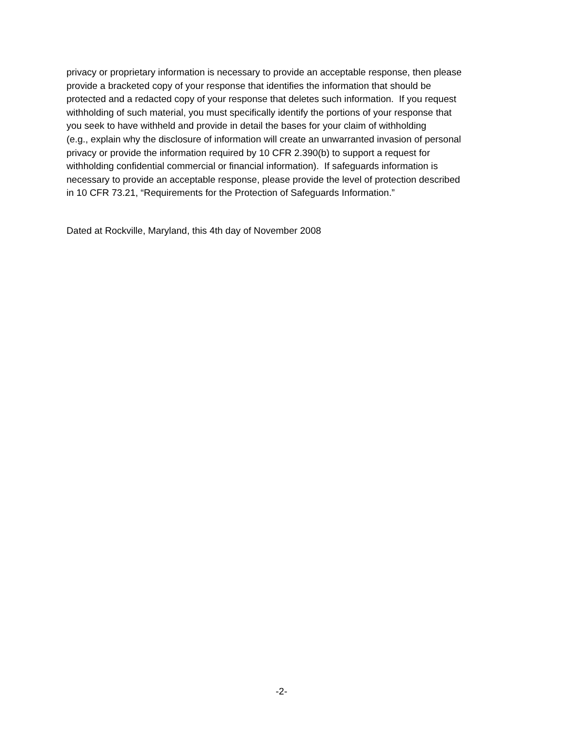privacy or proprietary information is necessary to provide an acceptable response, then please
provide a bracketed copy of your response that identifies the information that should be
protected and a redacted copy of your response that deletes such information. If you request
withholding of such material, you must specifically identify the portions of your response that
you seek to have withheld and provide in detail the bases for your claim of withholding
(e.g., explain why the disclosure of information will create an unwarranted invasion of personal
privacy or provide the information required by 10 CFR 2.390(b) to support a request for
withholding confidential commercial or financial information). If safeguards information is
necessary to provide an acceptable response, please provide the level of protection described
in 10 CFR 73.21, “Requirements for the Protection of Safeguards Information.”
Dated at Rockville, Maryland, this 4th day of November 2008
-2-